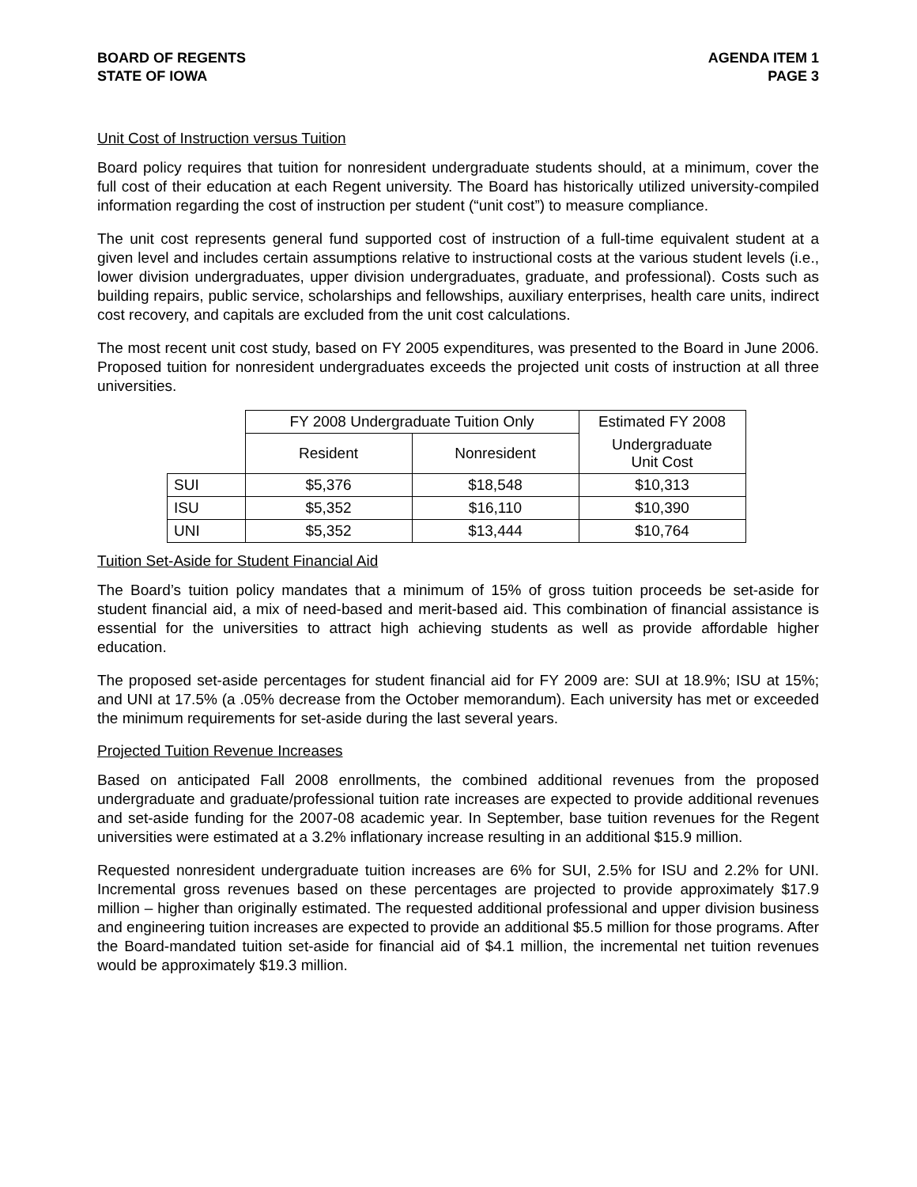BOARD OF REGENTS
STATE OF IOWA
AGENDA ITEM 1
PAGE 3
Unit Cost of Instruction versus Tuition
Board policy requires that tuition for nonresident undergraduate students should, at a minimum, cover the full cost of their education at each Regent university. The Board has historically utilized university-compiled information regarding the cost of instruction per student (“unit cost”) to measure compliance.
The unit cost represents general fund supported cost of instruction of a full-time equivalent student at a given level and includes certain assumptions relative to instructional costs at the various student levels (i.e., lower division undergraduates, upper division undergraduates, graduate, and professional). Costs such as building repairs, public service, scholarships and fellowships, auxiliary enterprises, health care units, indirect cost recovery, and capitals are excluded from the unit cost calculations.
The most recent unit cost study, based on FY 2005 expenditures, was presented to the Board in June 2006. Proposed tuition for nonresident undergraduates exceeds the projected unit costs of instruction at all three universities.
| | FY 2008 Undergraduate Tuition Only | | Estimated FY 2008 |
| --- | --- | --- | --- |
| | Resident | Nonresident | Undergraduate Unit Cost |
| SUI | $5,376 | $18,548 | $10,313 |
| ISU | $5,352 | $16,110 | $10,390 |
| UNI | $5,352 | $13,444 | $10,764 |
Tuition Set-Aside for Student Financial Aid
The Board’s tuition policy mandates that a minimum of 15% of gross tuition proceeds be set-aside for student financial aid, a mix of need-based and merit-based aid. This combination of financial assistance is essential for the universities to attract high achieving students as well as provide affordable higher education.
The proposed set-aside percentages for student financial aid for FY 2009 are: SUI at 18.9%; ISU at 15%; and UNI at 17.5% (a .05% decrease from the October memorandum). Each university has met or exceeded the minimum requirements for set-aside during the last several years.
Projected Tuition Revenue Increases
Based on anticipated Fall 2008 enrollments, the combined additional revenues from the proposed undergraduate and graduate/professional tuition rate increases are expected to provide additional revenues and set-aside funding for the 2007-08 academic year. In September, base tuition revenues for the Regent universities were estimated at a 3.2% inflationary increase resulting in an additional $15.9 million.
Requested nonresident undergraduate tuition increases are 6% for SUI, 2.5% for ISU and 2.2% for UNI. Incremental gross revenues based on these percentages are projected to provide approximately $17.9 million – higher than originally estimated. The requested additional professional and upper division business and engineering tuition increases are expected to provide an additional $5.5 million for those programs. After the Board-mandated tuition set-aside for financial aid of $4.1 million, the incremental net tuition revenues would be approximately $19.3 million.